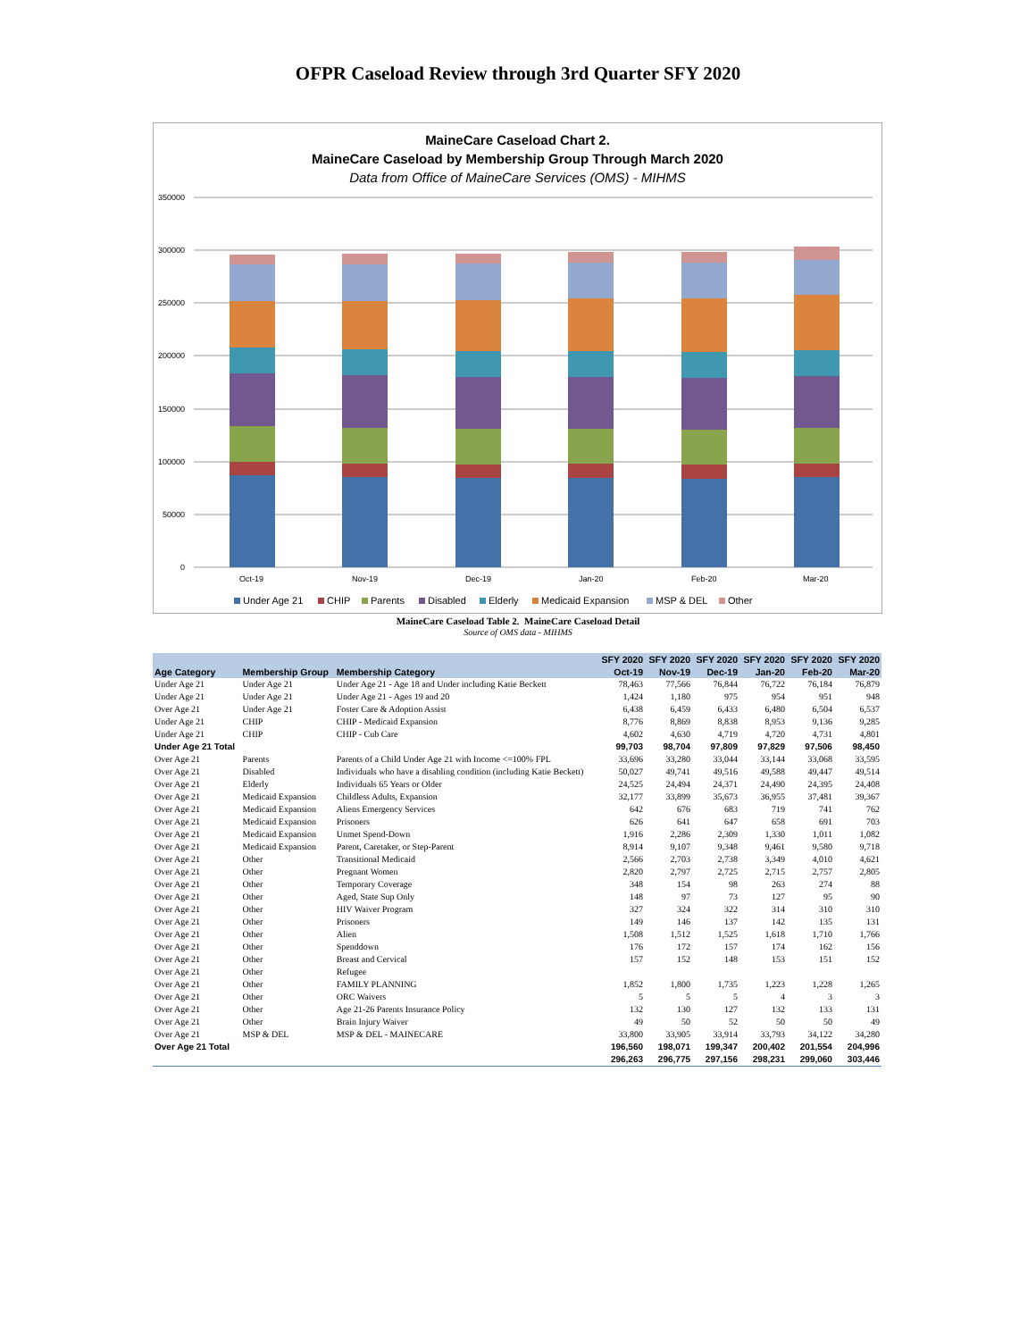OFPR Caseload Review through 3rd Quarter SFY 2020
MaineCare Caseload Chart 2.
MaineCare Caseload by Membership Group Through March 2020
Data from Office of MaineCare Services (OMS) - MIHMS
350000
300000
250000
200000
150000
100000
50000
0
Oct-19
Nov-19
Dec-19
Jan-20
Feb-20
Mar-20
Under Age 21
CHIP
Parents
Disabled
Elderly
Medicaid Expansion
MSP & DEL
Other
MaineCare Caseload Table 2. MaineCare Caseload Detail
Source of OMS data - MIHMS
| Age Category | Membership Group | Membership Category | SFY 2020 Oct-19 | SFY 2020 Nov-19 | SFY 2020 Dec-19 | SFY 2020 Jan-20 | SFY 2020 Feb-20 | SFY 2020 Mar-20 |
| --- | --- | --- | --- | --- | --- | --- | --- | --- |
| Under Age 21 | Under Age 21 | Under Age 21 - Age 18 and Under including Katie Beckett | 78,463 | 77,566 | 76,844 | 76,722 | 76,184 | 76,879 |
| Under Age 21 | Under Age 21 | Under Age 21 - Ages 19 and 20 | 1,424 | 1,180 | 975 | 954 | 951 | 948 |
| Over Age 21 | Under Age 21 | Foster Care & Adoption Assist | 6,438 | 6,459 | 6,433 | 6,480 | 6,504 | 6,537 |
| Under Age 21 | CHIP | CHIP - Medicaid Expansion | 8,776 | 8,869 | 8,838 | 8,953 | 9,136 | 9,285 |
| Under Age 21 | CHIP | CHIP - Cub Care | 4,602 | 4,630 | 4,719 | 4,720 | 4,731 | 4,801 |
| Under Age 21 Total | | | 99,703 | 98,704 | 97,809 | 97,829 | 97,506 | 98,450 |
| Over Age 21 | Parents | Parents of a Child Under Age 21 with Income <=100% FPL | 33,696 | 33,280 | 33,044 | 33,144 | 33,068 | 33,595 |
| Over Age 21 | Disabled | Individuals who have a disabling condition (including Katie Beckett) | 50,027 | 49,741 | 49,516 | 49,588 | 49,447 | 49,514 |
| Over Age 21 | Elderly | Individuals 65 Years or Older | 24,525 | 24,494 | 24,371 | 24,490 | 24,395 | 24,408 |
| Over Age 21 | Medicaid Expansion | Childless Adults, Expansion | 32,177 | 33,899 | 35,673 | 36,955 | 37,481 | 39,367 |
| Over Age 21 | Medicaid Expansion | Aliens Emergency Services | 642 | 676 | 683 | 719 | 741 | 762 |
| Over Age 21 | Medicaid Expansion | Prisoners | 626 | 641 | 647 | 658 | 691 | 703 |
| Over Age 21 | Medicaid Expansion | Unmet Spend-Down | 1,916 | 2,286 | 2,309 | 1,330 | 1,011 | 1,082 |
| Over Age 21 | Medicaid Expansion | Parent, Caretaker, or Step-Parent | 8,914 | 9,107 | 9,348 | 9,461 | 9,580 | 9,718 |
| Over Age 21 | Other | Transitional Medicaid | 2,566 | 2,703 | 2,738 | 3,349 | 4,010 | 4,621 |
| Over Age 21 | Other | Pregnant Women | 2,820 | 2,797 | 2,725 | 2,715 | 2,757 | 2,805 |
| Over Age 21 | Other | Temporary Coverage | 348 | 154 | 98 | 263 | 274 | 88 |
| Over Age 21 | Other | Aged, State Sup Only | 148 | 97 | 73 | 127 | 95 | 90 |
| Over Age 21 | Other | HIV Waiver Program | 327 | 324 | 322 | 314 | 310 | 310 |
| Over Age 21 | Other | Prisoners | 149 | 146 | 137 | 142 | 135 | 131 |
| Over Age 21 | Other | Alien | 1,508 | 1,512 | 1,525 | 1,618 | 1,710 | 1,766 |
| Over Age 21 | Other | Spenddown | 176 | 172 | 157 | 174 | 162 | 156 |
| Over Age 21 | Other | Breast and Cervical | 157 | 152 | 148 | 153 | 151 | 152 |
| Over Age 21 | Other | Refugee | | | | | | |
| Over Age 21 | Other | FAMILY PLANNING | 1,852 | 1,800 | 1,735 | 1,223 | 1,228 | 1,265 |
| Over Age 21 | Other | ORC Waivers | 5 | 5 | 5 | 4 | 3 | 3 |
| Over Age 21 | Other | Age 21-26 Parents Insurance Policy | 132 | 130 | 127 | 132 | 133 | 131 |
| Over Age 21 | Other | Brain Injury Waiver | 49 | 50 | 52 | 50 | 50 | 49 |
| Over Age 21 | MSP & DEL | MSP & DEL - MAINECARE | 33,800 | 33,905 | 33,914 | 33,793 | 34,122 | 34,280 |
| Over Age 21 Total | | | 196,560 | 198,071 | 199,347 | 200,402 | 201,554 | 204,996 |
| | | | 296,263 | 296,775 | 297,156 | 298,231 | 299,060 | 303,446 |